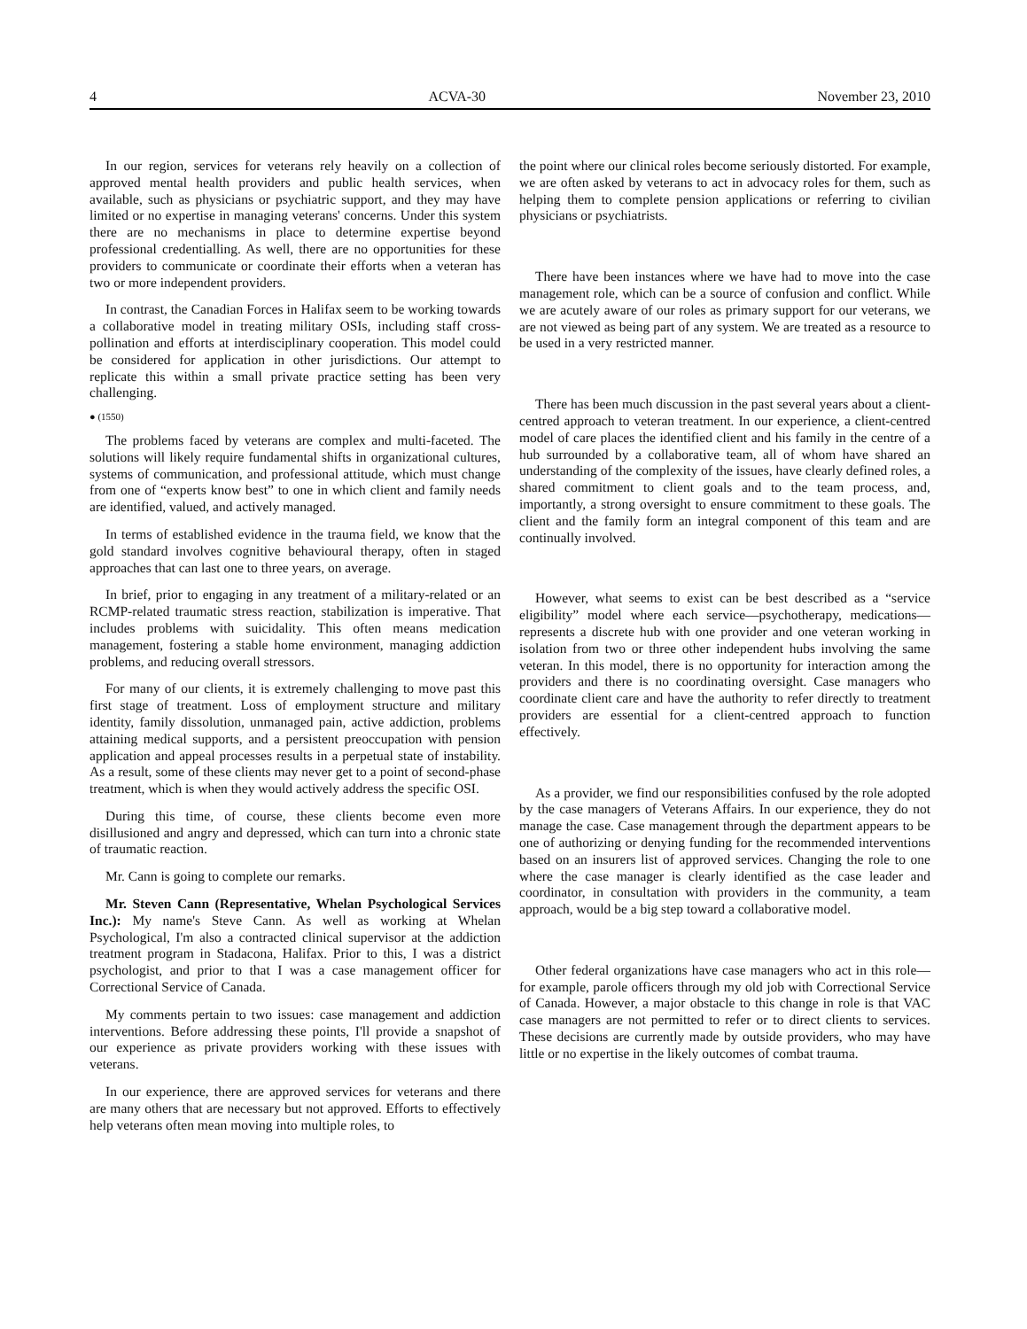4 ACVA-30 November 23, 2010
In our region, services for veterans rely heavily on a collection of approved mental health providers and public health services, when available, such as physicians or psychiatric support, and they may have limited or no expertise in managing veterans' concerns. Under this system there are no mechanisms in place to determine expertise beyond professional credentialling. As well, there are no opportunities for these providers to communicate or coordinate their efforts when a veteran has two or more independent providers.
In contrast, the Canadian Forces in Halifax seem to be working towards a collaborative model in treating military OSIs, including staff cross-pollination and efforts at interdisciplinary cooperation. This model could be considered for application in other jurisdictions. Our attempt to replicate this within a small private practice setting has been very challenging.
● (1550)
The problems faced by veterans are complex and multi-faceted. The solutions will likely require fundamental shifts in organizational cultures, systems of communication, and professional attitude, which must change from one of “experts know best” to one in which client and family needs are identified, valued, and actively managed.
In terms of established evidence in the trauma field, we know that the gold standard involves cognitive behavioural therapy, often in staged approaches that can last one to three years, on average.
In brief, prior to engaging in any treatment of a military-related or an RCMP-related traumatic stress reaction, stabilization is imperative. That includes problems with suicidality. This often means medication management, fostering a stable home environment, managing addiction problems, and reducing overall stressors.
For many of our clients, it is extremely challenging to move past this first stage of treatment. Loss of employment structure and military identity, family dissolution, unmanaged pain, active addiction, problems attaining medical supports, and a persistent preoccupation with pension application and appeal processes results in a perpetual state of instability. As a result, some of these clients may never get to a point of second-phase treatment, which is when they would actively address the specific OSI.
During this time, of course, these clients become even more disillusioned and angry and depressed, which can turn into a chronic state of traumatic reaction.
Mr. Cann is going to complete our remarks.
Mr. Steven Cann (Representative, Whelan Psychological Services Inc.): My name's Steve Cann. As well as working at Whelan Psychological, I'm also a contracted clinical supervisor at the addiction treatment program in Stadacona, Halifax. Prior to this, I was a district psychologist, and prior to that I was a case management officer for Correctional Service of Canada.
My comments pertain to two issues: case management and addiction interventions. Before addressing these points, I'll provide a snapshot of our experience as private providers working with these issues with veterans.
In our experience, there are approved services for veterans and there are many others that are necessary but not approved. Efforts to effectively help veterans often mean moving into multiple roles, to
the point where our clinical roles become seriously distorted. For example, we are often asked by veterans to act in advocacy roles for them, such as helping them to complete pension applications or referring to civilian physicians or psychiatrists.
There have been instances where we have had to move into the case management role, which can be a source of confusion and conflict. While we are acutely aware of our roles as primary support for our veterans, we are not viewed as being part of any system. We are treated as a resource to be used in a very restricted manner.
There has been much discussion in the past several years about a client-centred approach to veteran treatment. In our experience, a client-centred model of care places the identified client and his family in the centre of a hub surrounded by a collaborative team, all of whom have shared an understanding of the complexity of the issues, have clearly defined roles, a shared commitment to client goals and to the team process, and, importantly, a strong oversight to ensure commitment to these goals. The client and the family form an integral component of this team and are continually involved.
However, what seems to exist can be best described as a “service eligibility” model where each service—psychotherapy, medications—represents a discrete hub with one provider and one veteran working in isolation from two or three other independent hubs involving the same veteran. In this model, there is no opportunity for interaction among the providers and there is no coordinating oversight. Case managers who coordinate client care and have the authority to refer directly to treatment providers are essential for a client-centred approach to function effectively.
As a provider, we find our responsibilities confused by the role adopted by the case managers of Veterans Affairs. In our experience, they do not manage the case. Case management through the department appears to be one of authorizing or denying funding for the recommended interventions based on an insurers list of approved services. Changing the role to one where the case manager is clearly identified as the case leader and coordinator, in consultation with providers in the community, a team approach, would be a big step toward a collaborative model.
Other federal organizations have case managers who act in this role—for example, parole officers through my old job with Correctional Service of Canada. However, a major obstacle to this change in role is that VAC case managers are not permitted to refer or to direct clients to services. These decisions are currently made by outside providers, who may have little or no expertise in the likely outcomes of combat trauma.